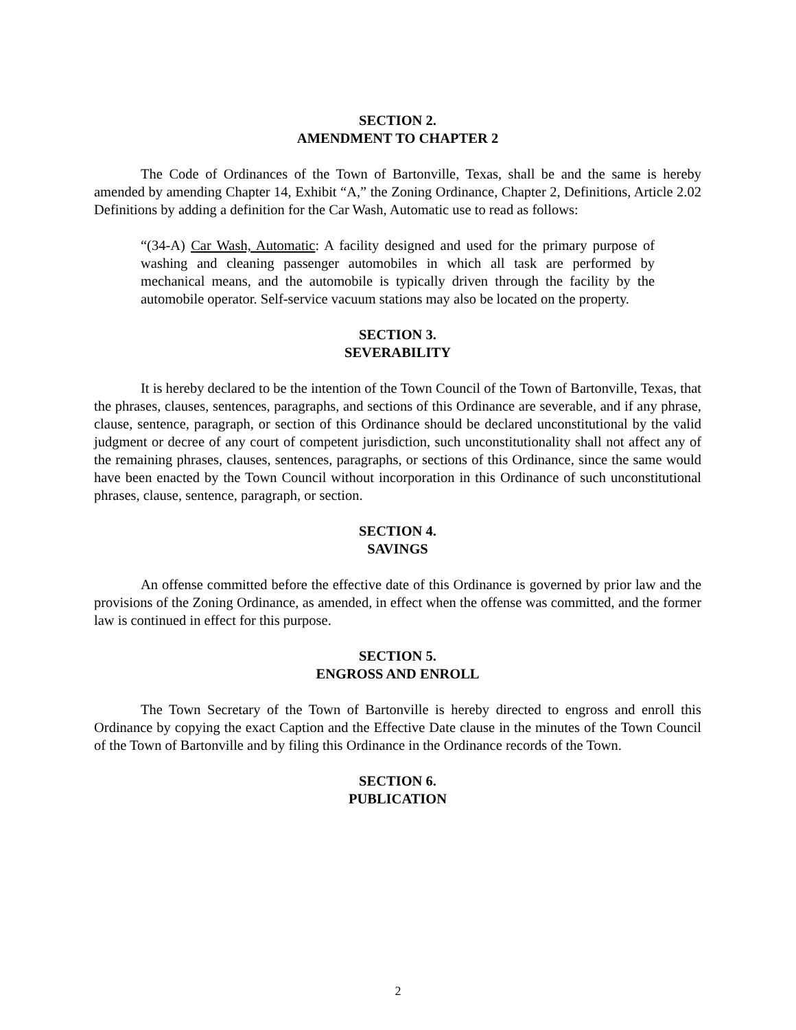SECTION 2.
AMENDMENT TO CHAPTER 2
The Code of Ordinances of the Town of Bartonville, Texas, shall be and the same is hereby amended by amending Chapter 14, Exhibit “A,” the Zoning Ordinance, Chapter 2, Definitions, Article 2.02 Definitions by adding a definition for the Car Wash, Automatic use to read as follows:
“(34-A) Car Wash, Automatic: A facility designed and used for the primary purpose of washing and cleaning passenger automobiles in which all task are performed by mechanical means, and the automobile is typically driven through the facility by the automobile operator. Self-service vacuum stations may also be located on the property.
SECTION 3.
SEVERABILITY
It is hereby declared to be the intention of the Town Council of the Town of Bartonville, Texas, that the phrases, clauses, sentences, paragraphs, and sections of this Ordinance are severable, and if any phrase, clause, sentence, paragraph, or section of this Ordinance should be declared unconstitutional by the valid judgment or decree of any court of competent jurisdiction, such unconstitutionality shall not affect any of the remaining phrases, clauses, sentences, paragraphs, or sections of this Ordinance, since the same would have been enacted by the Town Council without incorporation in this Ordinance of such unconstitutional phrases, clause, sentence, paragraph, or section.
SECTION 4.
SAVINGS
An offense committed before the effective date of this Ordinance is governed by prior law and the provisions of the Zoning Ordinance, as amended, in effect when the offense was committed, and the former law is continued in effect for this purpose.
SECTION 5.
ENGROSS AND ENROLL
The Town Secretary of the Town of Bartonville is hereby directed to engross and enroll this Ordinance by copying the exact Caption and the Effective Date clause in the minutes of the Town Council of the Town of Bartonville and by filing this Ordinance in the Ordinance records of the Town.
SECTION 6.
PUBLICATION
2